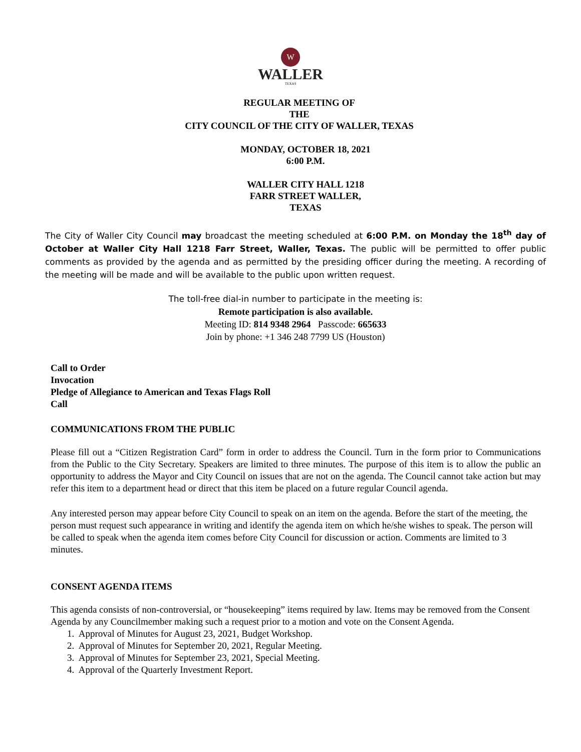W
WALLER
TEXAS
REGULAR MEETING OF
THE
CITY COUNCIL OF THE CITY OF WALLER, TEXAS
MONDAY, OCTOBER 18, 2021
6:00 P.M.
WALLER CITY HALL 1218
FARR STREET WALLER,
TEXAS
The City of Waller City Council may broadcast the meeting scheduled at 6:00 P.M. on Monday the 18<sup>th</sup> day of October at Waller City Hall 1218 Farr Street, Waller, Texas. The public will be permitted to offer public comments as provided by the agenda and as permitted by the presiding officer during the meeting. A recording of the meeting will be made and will be available to the public upon written request.
The toll-free dial-in number to participate in the meeting is:
Remote participation is also available.
Meeting ID: 814 9348 2964 Passcode: 665633
Join by phone: +1 346 248 7799 US (Houston)
Call to Order
Invocation
Pledge of Allegiance to American and Texas Flags Roll
Call
COMMUNICATIONS FROM THE PUBLIC
Please fill out a “Citizen Registration Card” form in order to address the Council. Turn in the form prior to Communications from the Public to the City Secretary. Speakers are limited to three minutes. The purpose of this item is to allow the public an opportunity to address the Mayor and City Council on issues that are not on the agenda. The Council cannot take action but may refer this item to a department head or direct that this item be placed on a future regular Council agenda.
Any interested person may appear before City Council to speak on an item on the agenda. Before the start of the meeting, the person must request such appearance in writing and identify the agenda item on which he/she wishes to speak. The person will be called to speak when the agenda item comes before City Council for discussion or action. Comments are limited to 3 minutes.
CONSENT AGENDA ITEMS
This agenda consists of non-controversial, or “housekeeping” items required by law. Items may be removed from the Consent Agenda by any Councilmember making such a request prior to a motion and vote on the Consent Agenda.
1. Approval of Minutes for August 23, 2021, Budget Workshop.
2. Approval of Minutes for September 20, 2021, Regular Meeting.
3. Approval of Minutes for September 23, 2021, Special Meeting.
4. Approval of the Quarterly Investment Report.